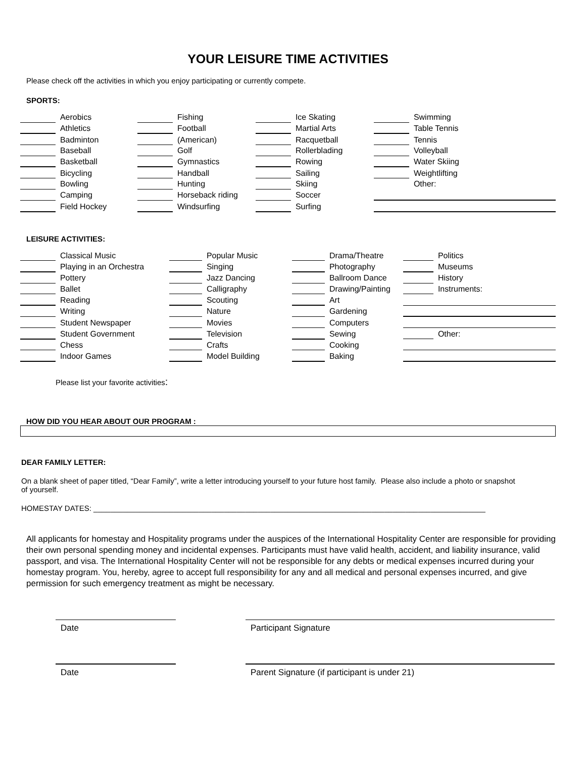YOUR LEISURE TIME ACTIVITIES
Please check off the activities in which you enjoy participating or currently compete.
SPORTS:
| | Aerobics | | Fishing | | Ice Skating | | Swimming |
| | Athletics | | Football | | Martial Arts | | Table Tennis |
| | Badminton | | (American) | | Racquetball | | Tennis |
| | Baseball | | Golf | | Rollerblading | | Volleyball |
| | Basketball | | Gymnastics | | Rowing | | Water Skiing |
| | Bicycling | | Handball | | Sailing | | Weightlifting |
| | Bowling | | Hunting | | Skiing | | Other: |
| | Camping | | Horseback riding | | Soccer | | |
| | Field Hockey | | Windsurfing | | Surfing | | |
LEISURE ACTIVITIES:
| | Classical Music | | Popular Music | | Drama/Theatre | | Politics |
| | Playing in an Orchestra | | Singing | | Photography | | Museums |
| | Pottery | | Jazz Dancing | | Ballroom Dance | | History |
| | Ballet | | Calligraphy | | Drawing/Painting | | Instruments: |
| | Reading | | Scouting | | Art | | |
| | Writing | | Nature | | Gardening | | |
| | Student Newspaper | | Movies | | Computers | | |
| | Student Government | | Television | | Sewing | | Other: |
| | Chess | | Crafts | | Cooking | | |
| | Indoor Games | | Model Building | | Baking | | |
Please list your favorite activities:
HOW DID YOU HEAR ABOUT OUR PROGRAM :
DEAR FAMILY LETTER:
On a blank sheet of paper titled, “Dear Family”, write a letter introducing yourself to your future host family. Please also include a photo or snapshot of yourself.
HOMESTAY DATES: _____________________________________________________________________________________________
All applicants for homestay and Hospitality programs under the auspices of the International Hospitality Center are responsible for providing their own personal spending money and incidental expenses. Participants must have valid health, accident, and liability insurance, valid passport, and visa. The International Hospitality Center will not be responsible for any debts or medical expenses incurred during your homestay program. You, hereby, agree to accept full responsibility for any and all medical and personal expenses incurred, and give permission for such emergency treatment as might be necessary.
Date Participant Signature
Date Parent Signature (if participant is under 21)